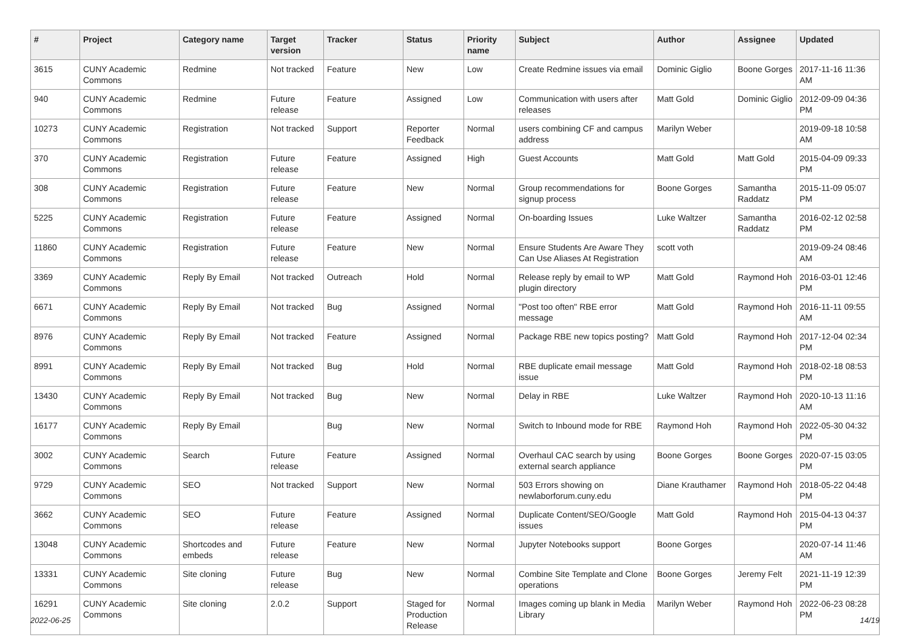| # | Project | Category name | Target version | Tracker | Status | Priority name | Subject | Author | Assignee | Updated |
| --- | --- | --- | --- | --- | --- | --- | --- | --- | --- | --- |
| 3615 | CUNY Academic Commons | Redmine | Not tracked | Feature | New | Low | Create Redmine issues via email | Dominic Giglio | Boone Gorges | 2017-11-16 11:36 AM |
| 940 | CUNY Academic Commons | Redmine | Future release | Feature | Assigned | Low | Communication with users after releases | Matt Gold | Dominic Giglio | 2012-09-09 04:36 PM |
| 10273 | CUNY Academic Commons | Registration | Not tracked | Support | Reporter Feedback | Normal | users combining CF and campus address | Marilyn Weber | | 2019-09-18 10:58 AM |
| 370 | CUNY Academic Commons | Registration | Future release | Feature | Assigned | High | Guest Accounts | Matt Gold | Matt Gold | 2015-04-09 09:33 PM |
| 308 | CUNY Academic Commons | Registration | Future release | Feature | New | Normal | Group recommendations for signup process | Boone Gorges | Samantha Raddatz | 2015-11-09 05:07 PM |
| 5225 | CUNY Academic Commons | Registration | Future release | Feature | Assigned | Normal | On-boarding Issues | Luke Waltzer | Samantha Raddatz | 2016-02-12 02:58 PM |
| 11860 | CUNY Academic Commons | Registration | Future release | Feature | New | Normal | Ensure Students Are Aware They Can Use Aliases At Registration | scott voth | | 2019-09-24 08:46 AM |
| 3369 | CUNY Academic Commons | Reply By Email | Not tracked | Outreach | Hold | Normal | Release reply by email to WP plugin directory | Matt Gold | Raymond Hoh | 2016-03-01 12:46 PM |
| 6671 | CUNY Academic Commons | Reply By Email | Not tracked | Bug | Assigned | Normal | "Post too often" RBE error message | Matt Gold | Raymond Hoh | 2016-11-11 09:55 AM |
| 8976 | CUNY Academic Commons | Reply By Email | Not tracked | Feature | Assigned | Normal | Package RBE new topics posting? | Matt Gold | Raymond Hoh | 2017-12-04 02:34 PM |
| 8991 | CUNY Academic Commons | Reply By Email | Not tracked | Bug | Hold | Normal | RBE duplicate email message issue | Matt Gold | Raymond Hoh | 2018-02-18 08:53 PM |
| 13430 | CUNY Academic Commons | Reply By Email | Not tracked | Bug | New | Normal | Delay in RBE | Luke Waltzer | Raymond Hoh | 2020-10-13 11:16 AM |
| 16177 | CUNY Academic Commons | Reply By Email | | Bug | New | Normal | Switch to Inbound mode for RBE | Raymond Hoh | Raymond Hoh | 2022-05-30 04:32 PM |
| 3002 | CUNY Academic Commons | Search | Future release | Feature | Assigned | Normal | Overhaul CAC search by using external search appliance | Boone Gorges | Boone Gorges | 2020-07-15 03:05 PM |
| 9729 | CUNY Academic Commons | SEO | Not tracked | Support | New | Normal | 503 Errors showing on newlaborforum.cuny.edu | Diane Krauthamer | Raymond Hoh | 2018-05-22 04:48 PM |
| 3662 | CUNY Academic Commons | SEO | Future release | Feature | Assigned | Normal | Duplicate Content/SEO/Google issues | Matt Gold | Raymond Hoh | 2015-04-13 04:37 PM |
| 13048 | CUNY Academic Commons | Shortcodes and embeds | Future release | Feature | New | Normal | Jupyter Notebooks support | Boone Gorges | | 2020-07-14 11:46 AM |
| 13331 | CUNY Academic Commons | Site cloning | Future release | Bug | New | Normal | Combine Site Template and Clone operations | Boone Gorges | Jeremy Felt | 2021-11-19 12:39 PM |
| 16291 | CUNY Academic Commons | Site cloning | 2.0.2 | Support | Staged for Production Release | Normal | Images coming up blank in Media Library | Marilyn Weber | Raymond Hoh | 2022-06-23 08:28 PM |
2022-06-25 14/19